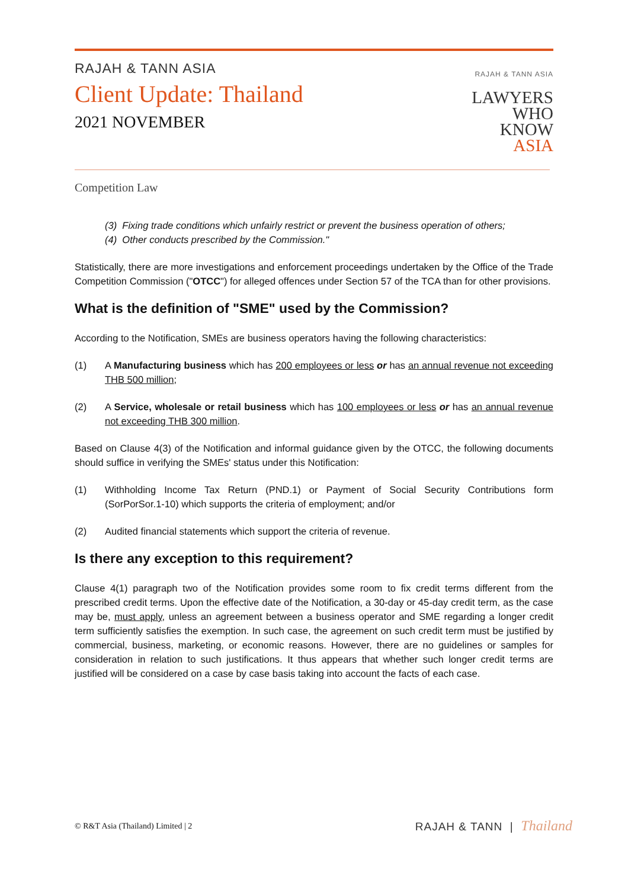RAJAH & TANN ASIA
Client Update: Thailand
2021 NOVEMBER
RAJAH & TANN ASIA
LAWYERS
WHO
KNOW
ASIA
Competition Law
(3) Fixing trade conditions which unfairly restrict or prevent the business operation of others;
(4) Other conducts prescribed by the Commission."
Statistically, there are more investigations and enforcement proceedings undertaken by the Office of the Trade Competition Commission ("OTCC") for alleged offences under Section 57 of the TCA than for other provisions.
What is the definition of "SME" used by the Commission?
According to the Notification, SMEs are business operators having the following characteristics:
(1) A Manufacturing business which has 200 employees or less or has an annual revenue not exceeding THB 500 million;
(2) A Service, wholesale or retail business which has 100 employees or less or has an annual revenue not exceeding THB 300 million.
Based on Clause 4(3) of the Notification and informal guidance given by the OTCC, the following documents should suffice in verifying the SMEs' status under this Notification:
(1) Withholding Income Tax Return (PND.1) or Payment of Social Security Contributions form (SorPorSor.1-10) which supports the criteria of employment; and/or
(2) Audited financial statements which support the criteria of revenue.
Is there any exception to this requirement?
Clause 4(1) paragraph two of the Notification provides some room to fix credit terms different from the prescribed credit terms. Upon the effective date of the Notification, a 30-day or 45-day credit term, as the case may be, must apply, unless an agreement between a business operator and SME regarding a longer credit term sufficiently satisfies the exemption. In such case, the agreement on such credit term must be justified by commercial, business, marketing, or economic reasons. However, there are no guidelines or samples for consideration in relation to such justifications. It thus appears that whether such longer credit terms are justified will be considered on a case by case basis taking into account the facts of each case.
© R&T Asia (Thailand) Limited | 2 RAJAH & TANN | Thailand